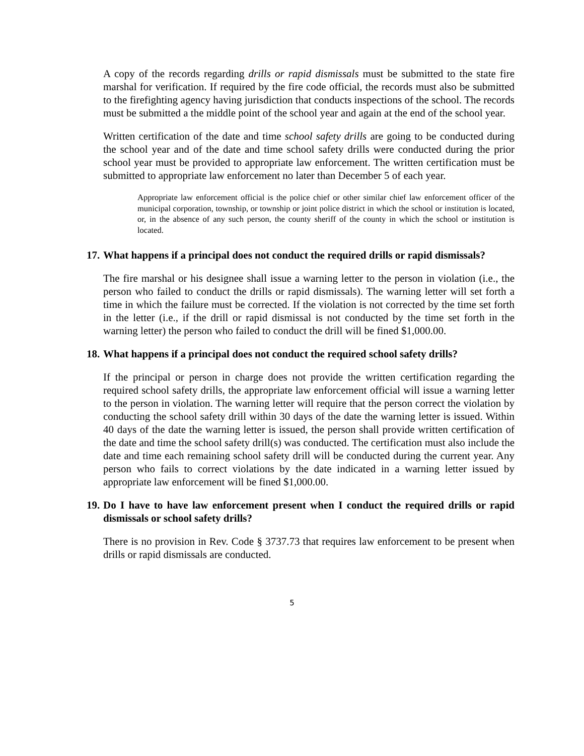A copy of the records regarding drills or rapid dismissals must be submitted to the state fire marshal for verification. If required by the fire code official, the records must also be submitted to the firefighting agency having jurisdiction that conducts inspections of the school. The records must be submitted a the middle point of the school year and again at the end of the school year.
Written certification of the date and time school safety drills are going to be conducted during the school year and of the date and time school safety drills were conducted during the prior school year must be provided to appropriate law enforcement. The written certification must be submitted to appropriate law enforcement no later than December 5 of each year.
Appropriate law enforcement official is the police chief or other similar chief law enforcement officer of the municipal corporation, township, or township or joint police district in which the school or institution is located, or, in the absence of any such person, the county sheriff of the county in which the school or institution is located.
17. What happens if a principal does not conduct the required drills or rapid dismissals?
The fire marshal or his designee shall issue a warning letter to the person in violation (i.e., the person who failed to conduct the drills or rapid dismissals). The warning letter will set forth a time in which the failure must be corrected. If the violation is not corrected by the time set forth in the letter (i.e., if the drill or rapid dismissal is not conducted by the time set forth in the warning letter) the person who failed to conduct the drill will be fined $1,000.00.
18. What happens if a principal does not conduct the required school safety drills?
If the principal or person in charge does not provide the written certification regarding the required school safety drills, the appropriate law enforcement official will issue a warning letter to the person in violation. The warning letter will require that the person correct the violation by conducting the school safety drill within 30 days of the date the warning letter is issued. Within 40 days of the date the warning letter is issued, the person shall provide written certification of the date and time the school safety drill(s) was conducted. The certification must also include the date and time each remaining school safety drill will be conducted during the current year. Any person who fails to correct violations by the date indicated in a warning letter issued by appropriate law enforcement will be fined $1,000.00.
19. Do I have to have law enforcement present when I conduct the required drills or rapid dismissals or school safety drills?
There is no provision in Rev. Code § 3737.73 that requires law enforcement to be present when drills or rapid dismissals are conducted.
5